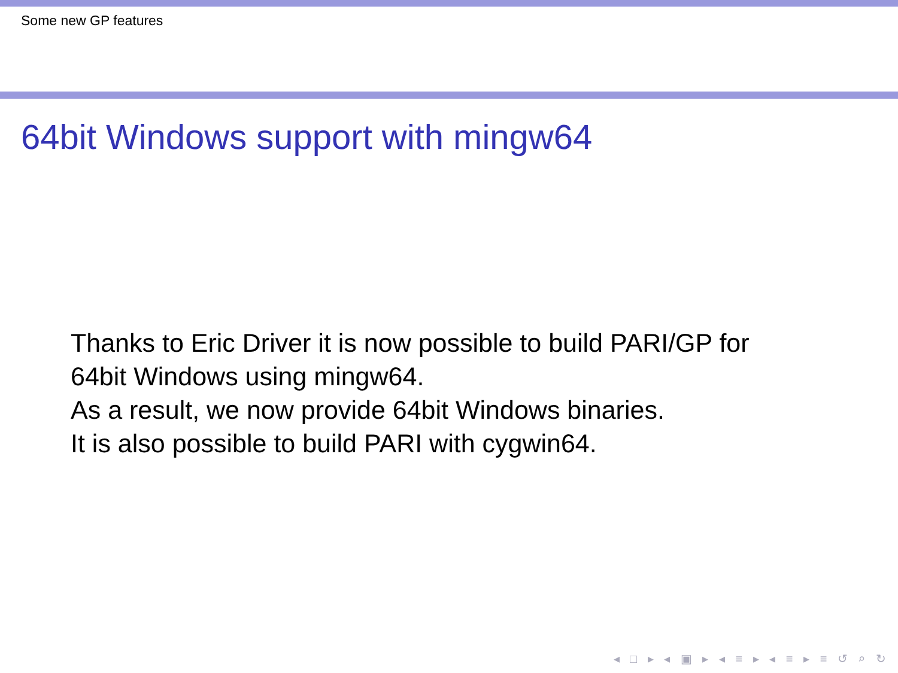Some new GP features
64bit Windows support with mingw64
Thanks to Eric Driver it is now possible to build PARI/GP for
64bit Windows using mingw64.
As a result, we now provide 64bit Windows binaries.
It is also possible to build PARI with cygwin64.
◂ □ ▸ ◂ ▣ ▸ ◂ ≡ ▸ ◂ ≡ ▸ ≡ ↺ ⌕ ↻